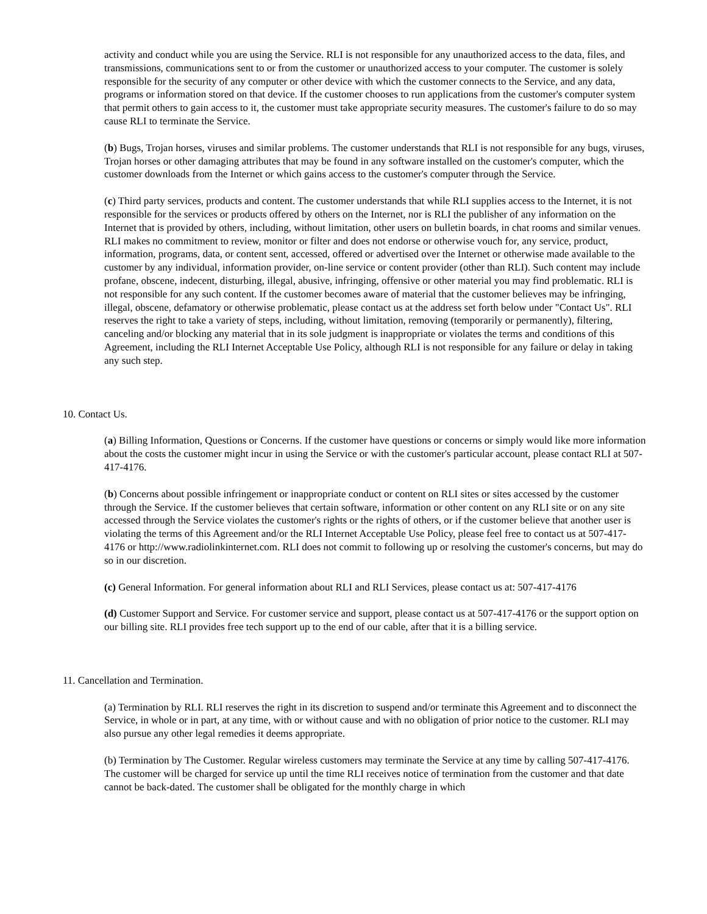activity and conduct while you are using the Service. RLI is not responsible for any unauthorized access to the data, files, and transmissions, communications sent to or from the customer or unauthorized access to your computer. The customer is solely responsible for the security of any computer or other device with which the customer connects to the Service, and any data, programs or information stored on that device. If the customer chooses to run applications from the customer's computer system that permit others to gain access to it, the customer must take appropriate security measures. The customer's failure to do so may cause RLI to terminate the Service.
(b) Bugs, Trojan horses, viruses and similar problems. The customer understands that RLI is not responsible for any bugs, viruses, Trojan horses or other damaging attributes that may be found in any software installed on the customer's computer, which the customer downloads from the Internet or which gains access to the customer's computer through the Service.
(c) Third party services, products and content. The customer understands that while RLI supplies access to the Internet, it is not responsible for the services or products offered by others on the Internet, nor is RLI the publisher of any information on the Internet that is provided by others, including, without limitation, other users on bulletin boards, in chat rooms and similar venues. RLI makes no commitment to review, monitor or filter and does not endorse or otherwise vouch for, any service, product, information, programs, data, or content sent, accessed, offered or advertised over the Internet or otherwise made available to the customer by any individual, information provider, on-line service or content provider (other than RLI). Such content may include profane, obscene, indecent, disturbing, illegal, abusive, infringing, offensive or other material you may find problematic. RLI is not responsible for any such content. If the customer becomes aware of material that the customer believes may be infringing, illegal, obscene, defamatory or otherwise problematic, please contact us at the address set forth below under "Contact Us". RLI reserves the right to take a variety of steps, including, without limitation, removing (temporarily or permanently), filtering, canceling and/or blocking any material that in its sole judgment is inappropriate or violates the terms and conditions of this Agreement, including the RLI Internet Acceptable Use Policy, although RLI is not responsible for any failure or delay in taking any such step.
10. Contact Us.
(a) Billing Information, Questions or Concerns. If the customer have questions or concerns or simply would like more information about the costs the customer might incur in using the Service or with the customer's particular account, please contact RLI at 507-417-4176.
(b) Concerns about possible infringement or inappropriate conduct or content on RLI sites or sites accessed by the customer through the Service. If the customer believes that certain software, information or other content on any RLI site or on any site accessed through the Service violates the customer's rights or the rights of others, or if the customer believe that another user is violating the terms of this Agreement and/or the RLI Internet Acceptable Use Policy, please feel free to contact us at 507-417-4176 or http://www.radiolinkinternet.com. RLI does not commit to following up or resolving the customer's concerns, but may do so in our discretion.
(c) General Information. For general information about RLI and RLI Services, please contact us at: 507-417-4176
(d) Customer Support and Service. For customer service and support, please contact us at 507-417-4176 or the support option on our billing site. RLI provides free tech support up to the end of our cable, after that it is a billing service.
11. Cancellation and Termination.
(a) Termination by RLI. RLI reserves the right in its discretion to suspend and/or terminate this Agreement and to disconnect the Service, in whole or in part, at any time, with or without cause and with no obligation of prior notice to the customer. RLI may also pursue any other legal remedies it deems appropriate.
(b) Termination by The Customer. Regular wireless customers may terminate the Service at any time by calling 507-417-4176. The customer will be charged for service up until the time RLI receives notice of termination from the customer and that date cannot be back-dated. The customer shall be obligated for the monthly charge in which